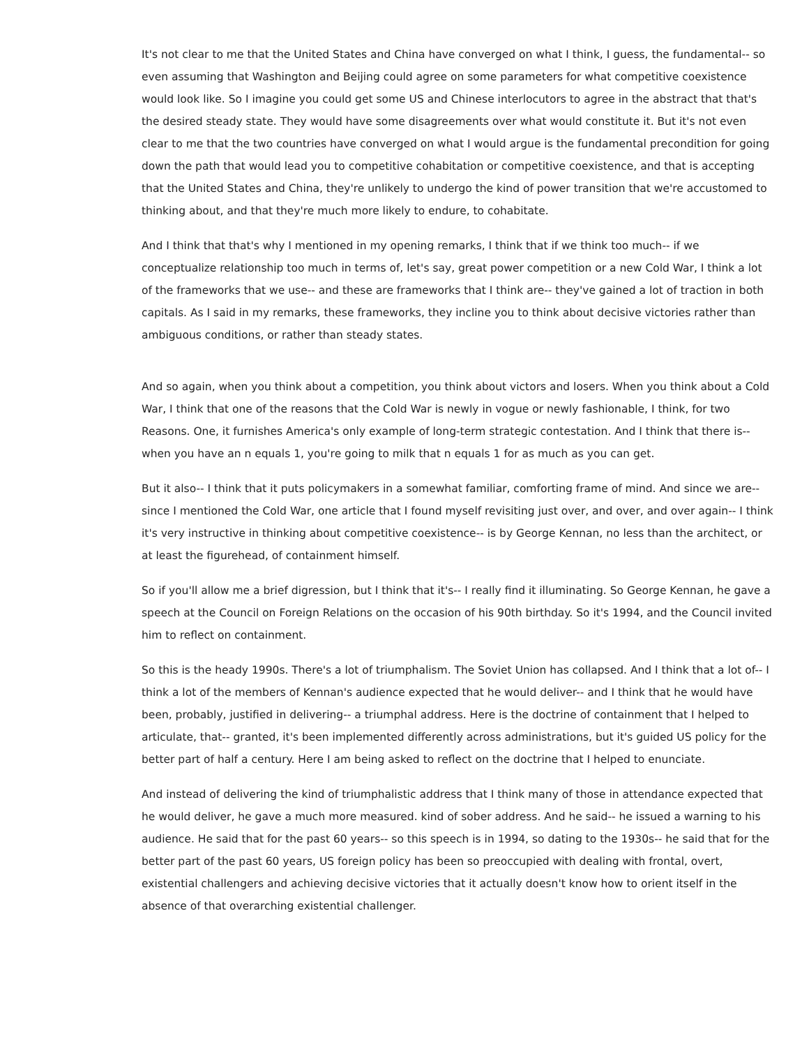It's not clear to me that the United States and China have converged on what I think, I guess, the fundamental-- so even assuming that Washington and Beijing could agree on some parameters for what competitive coexistence would look like. So I imagine you could get some US and Chinese interlocutors to agree in the abstract that that's the desired steady state. They would have some disagreements over what would constitute it. But it's not even clear to me that the two countries have converged on what I would argue is the fundamental precondition for going down the path that would lead you to competitive cohabitation or competitive coexistence, and that is accepting that the United States and China, they're unlikely to undergo the kind of power transition that we're accustomed to thinking about, and that they're much more likely to endure, to cohabitate.
And I think that that's why I mentioned in my opening remarks, I think that if we think too much-- if we conceptualize relationship too much in terms of, let's say, great power competition or a new Cold War, I think a lot of the frameworks that we use-- and these are frameworks that I think are-- they've gained a lot of traction in both capitals. As I said in my remarks, these frameworks, they incline you to think about decisive victories rather than ambiguous conditions, or rather than steady states.
And so again, when you think about a competition, you think about victors and losers. When you think about a Cold War, I think that one of the reasons that the Cold War is newly in vogue or newly fashionable, I think, for two Reasons. One, it furnishes America's only example of long-term strategic contestation. And I think that there is-- when you have an n equals 1, you're going to milk that n equals 1 for as much as you can get.
But it also-- I think that it puts policymakers in a somewhat familiar, comforting frame of mind. And since we are-- since I mentioned the Cold War, one article that I found myself revisiting just over, and over, and over again-- I think it's very instructive in thinking about competitive coexistence-- is by George Kennan, no less than the architect, or at least the figurehead, of containment himself.
So if you'll allow me a brief digression, but I think that it's-- I really find it illuminating. So George Kennan, he gave a speech at the Council on Foreign Relations on the occasion of his 90th birthday. So it's 1994, and the Council invited him to reflect on containment.
So this is the heady 1990s. There's a lot of triumphalism. The Soviet Union has collapsed. And I think that a lot of-- I think a lot of the members of Kennan's audience expected that he would deliver-- and I think that he would have been, probably, justified in delivering-- a triumphal address. Here is the doctrine of containment that I helped to articulate, that-- granted, it's been implemented differently across administrations, but it's guided US policy for the better part of half a century. Here I am being asked to reflect on the doctrine that I helped to enunciate.
And instead of delivering the kind of triumphalistic address that I think many of those in attendance expected that he would deliver, he gave a much more measured. kind of sober address. And he said-- he issued a warning to his audience. He said that for the past 60 years-- so this speech is in 1994, so dating to the 1930s-- he said that for the better part of the past 60 years, US foreign policy has been so preoccupied with dealing with frontal, overt, existential challengers and achieving decisive victories that it actually doesn't know how to orient itself in the absence of that overarching existential challenger.